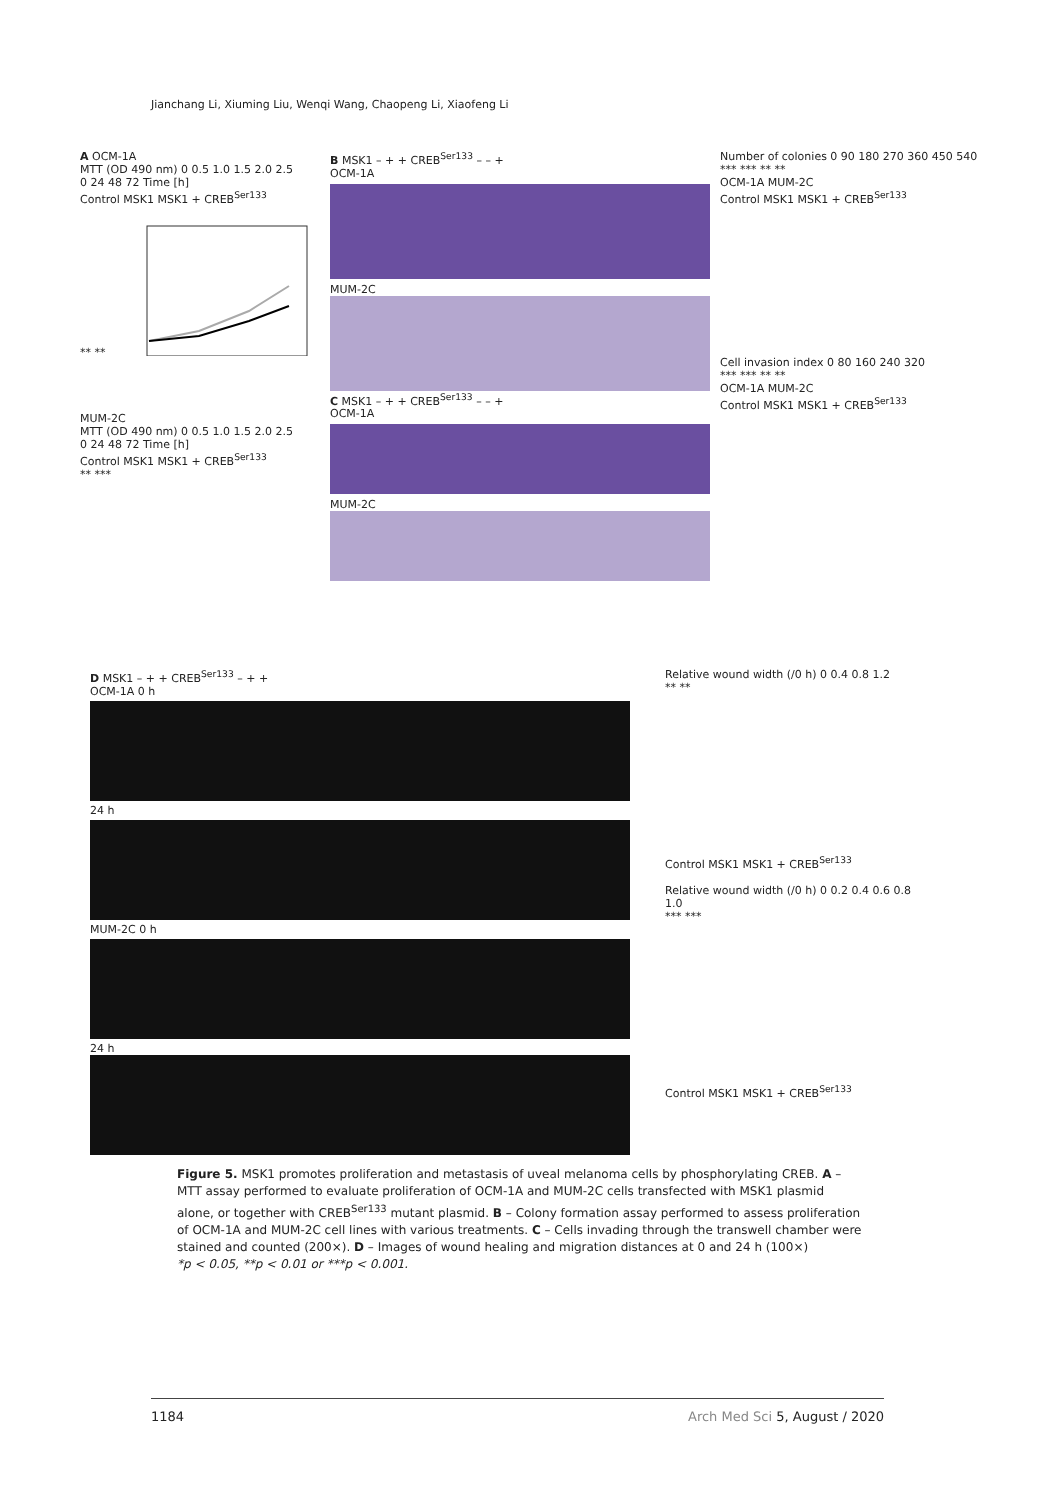Jianchang Li, Xiuming Liu, Wenqi Wang, Chaopeng Li, Xiaofeng Li
A OCM-1A
MTT (OD 490 nm) 0 0.5 1.0 1.5 2.0 2.5
0 24 48 72 Time [h]
Control MSK1 MSK1 + CREB<sup>Ser133</sup>
** **
MUM-2C
MTT (OD 490 nm) 0 0.5 1.0 1.5 2.0 2.5
0 24 48 72 Time [h]
Control MSK1 MSK1 + CREB<sup>Ser133</sup>
** ***
B MSK1 – + + CREB<sup>Ser133</sup> – – +
OCM-1A
MUM-2C
C MSK1 – + + CREB<sup>Ser133</sup> – – +
OCM-1A
MUM-2C
Number of colonies 0 90 180 270 360 450 540
*** *** ** **
OCM-1A MUM-2C
Control MSK1 MSK1 + CREB<sup>Ser133</sup>
Cell invasion index 0 80 160 240 320
*** *** ** **
OCM-1A MUM-2C
Control MSK1 MSK1 + CREB<sup>Ser133</sup>
D MSK1 – + + CREB<sup>Ser133</sup> – + +
OCM-1A 0 h
24 h
MUM-2C 0 h
24 h
Relative wound width (/0 h) 0 0.4 0.8 1.2
** **
Control MSK1 MSK1 + CREB<sup>Ser133</sup>
Relative wound width (/0 h) 0 0.2 0.4 0.6 0.8 1.0
*** ***
Control MSK1 MSK1 + CREB<sup>Ser133</sup>
Figure 5. MSK1 promotes proliferation and metastasis of uveal melanoma cells by phosphorylating CREB. A – MTT assay performed to evaluate proliferation of OCM-1A and MUM-2C cells transfected with MSK1 plasmid alone, or together with CREB<sup>Ser133</sup> mutant plasmid. B – Colony formation assay performed to assess proliferation of OCM-1A and MUM-2C cell lines with various treatments. C – Cells invading through the transwell chamber were stained and counted (200×). D – Images of wound healing and migration distances at 0 and 24 h (100×)
*p < 0.05, **p < 0.01 or ***p < 0.001.
1184 Arch Med Sci 5, August / 2020